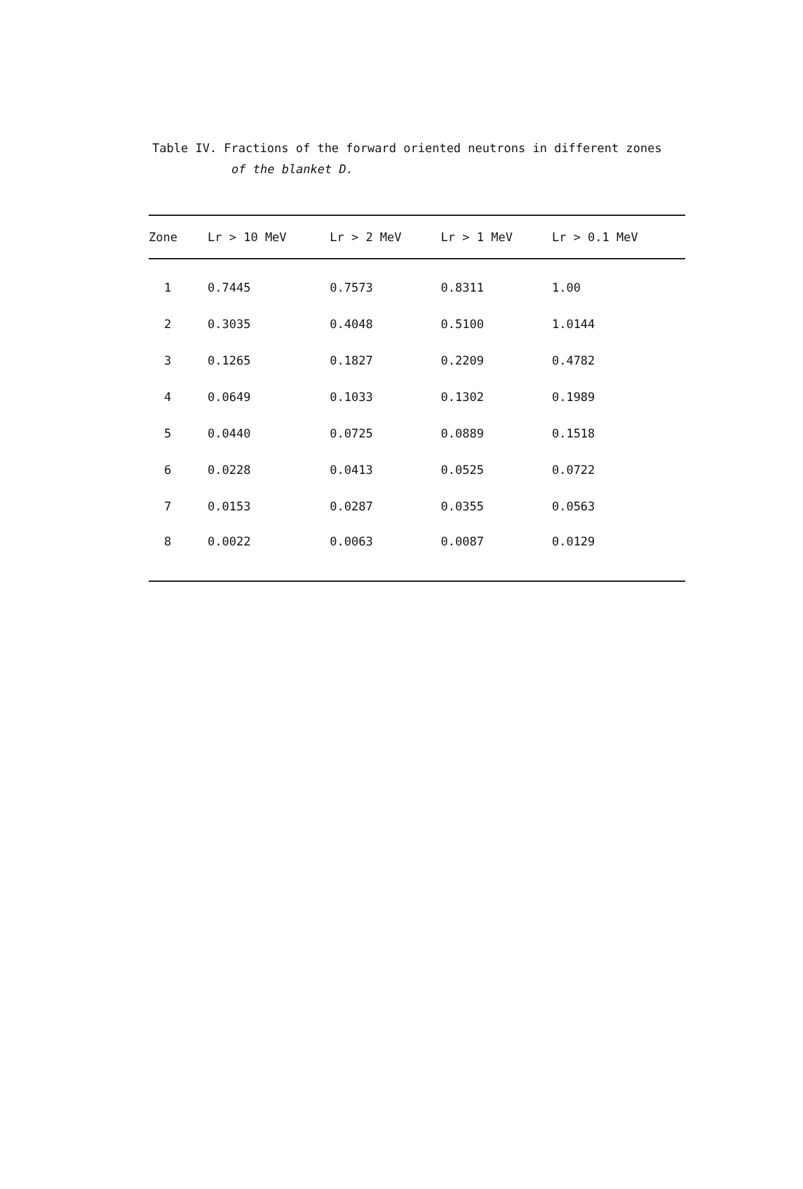Table IV. Fractions of the forward oriented neutrons in different zones
of the blanket D.
| Zone | Lr > 10 MeV | Lr > 2 MeV | Lr > 1 MeV | Lr > 0.1 MeV |
| --- | --- | --- | --- | --- |
| 1 | 0.7445 | 0.7573 | 0.8311 | 1.00 |
| 2 | 0.3035 | 0.4048 | 0.5100 | 1.0144 |
| 3 | 0.1265 | 0.1827 | 0.2209 | 0.4782 |
| 4 | 0.0649 | 0.1033 | 0.1302 | 0.1989 |
| 5 | 0.0440 | 0.0725 | 0.0889 | 0.1518 |
| 6 | 0.0228 | 0.0413 | 0.0525 | 0.0722 |
| 7 | 0.0153 | 0.0287 | 0.0355 | 0.0563 |
| 8 | 0.0022 | 0.0063 | 0.0087 | 0.0129 |